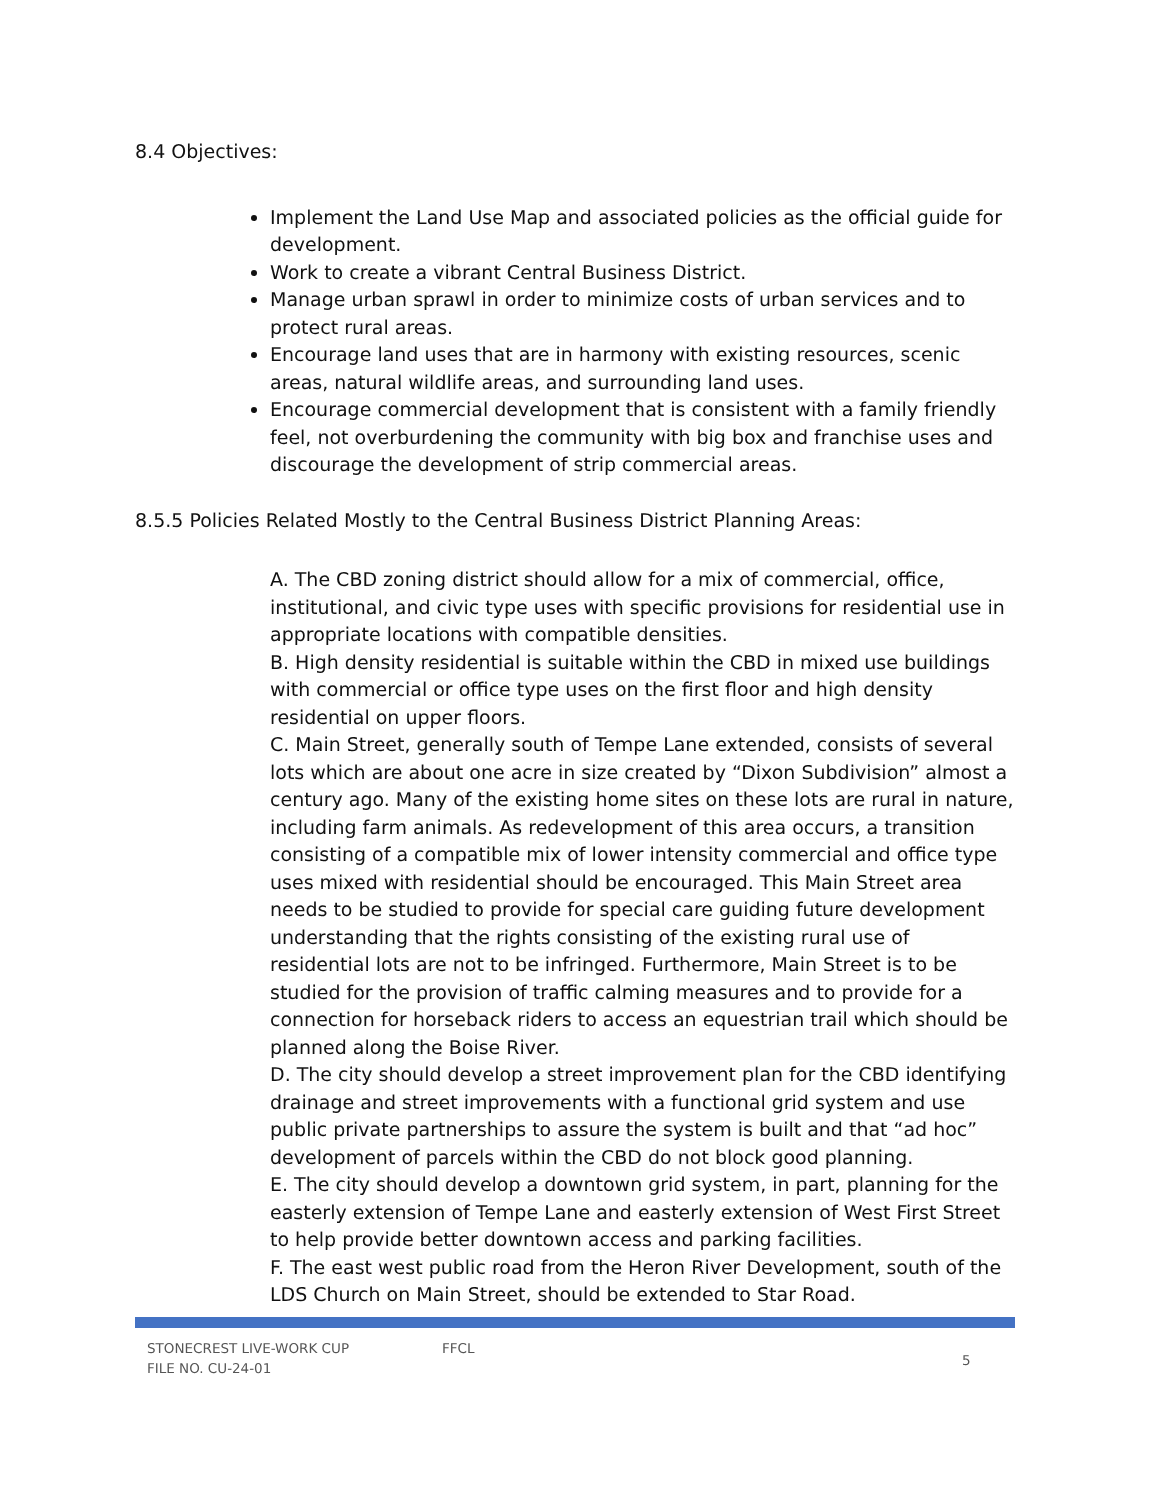8.4 Objectives:
Implement the Land Use Map and associated policies as the official guide for development.
Work to create a vibrant Central Business District.
Manage urban sprawl in order to minimize costs of urban services and to protect rural areas.
Encourage land uses that are in harmony with existing resources, scenic areas, natural wildlife areas, and surrounding land uses.
Encourage commercial development that is consistent with a family friendly feel, not overburdening the community with big box and franchise uses and discourage the development of strip commercial areas.
8.5.5 Policies Related Mostly to the Central Business District Planning Areas:
A. The CBD zoning district should allow for a mix of commercial, office, institutional, and civic type uses with specific provisions for residential use in appropriate locations with compatible densities.
B. High density residential is suitable within the CBD in mixed use buildings with commercial or office type uses on the first floor and high density residential on upper floors.
C. Main Street, generally south of Tempe Lane extended, consists of several lots which are about one acre in size created by “Dixon Subdivision” almost a century ago. Many of the existing home sites on these lots are rural in nature, including farm animals. As redevelopment of this area occurs, a transition consisting of a compatible mix of lower intensity commercial and office type uses mixed with residential should be encouraged. This Main Street area needs to be studied to provide for special care guiding future development understanding that the rights consisting of the existing rural use of residential lots are not to be infringed. Furthermore, Main Street is to be studied for the provision of traffic calming measures and to provide for a connection for horseback riders to access an equestrian trail which should be planned along the Boise River.
D. The city should develop a street improvement plan for the CBD identifying drainage and street improvements with a functional grid system and use public private partnerships to assure the system is built and that “ad hoc” development of parcels within the CBD do not block good planning.
E. The city should develop a downtown grid system, in part, planning for the easterly extension of Tempe Lane and easterly extension of West First Street to help provide better downtown access and parking facilities.
F. The east west public road from the Heron River Development, south of the LDS Church on Main Street, should be extended to Star Road.
STONECREST LIVE-WORK CUP
FILE NO. CU-24-01
FFCL
5